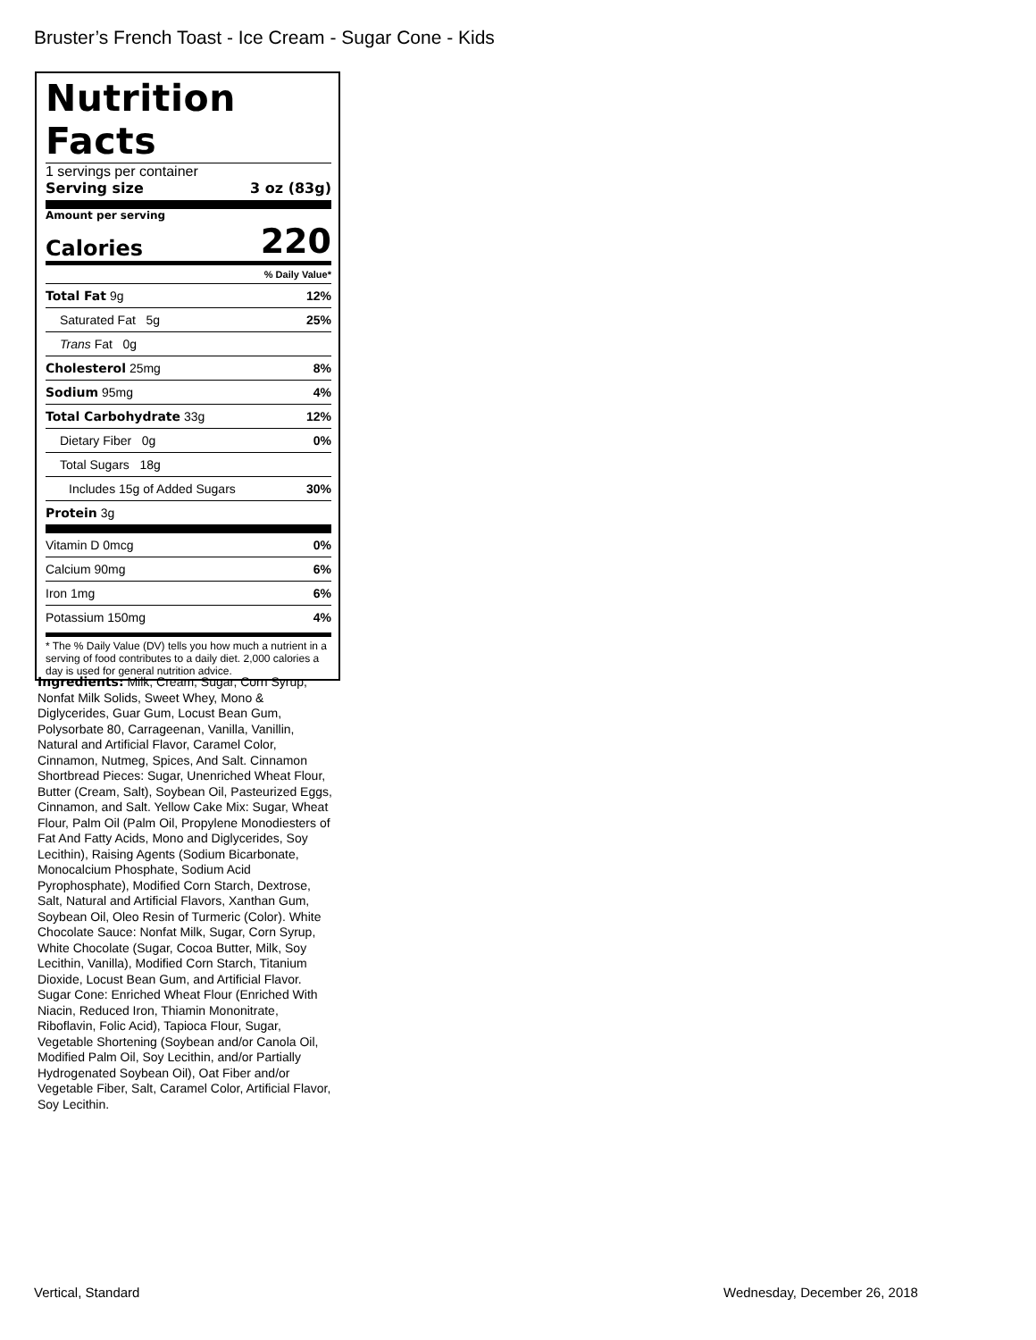Bruster’s French Toast - Ice Cream - Sugar Cone - Kids
Nutrition Facts
1 servings per container
Serving size 3 oz (83g)
Amount per serving
Calories 220
% Daily Value*
| Total Fat 9g | 12% |
| Saturated Fat 5g | 25% |
| Trans Fat 0g | |
| Cholesterol 25mg | 8% |
| Sodium 95mg | 4% |
| Total Carbohydrate 33g | 12% |
| Dietary Fiber 0g | 0% |
| Total Sugars 18g | |
| Includes 15g of Added Sugars | 30% |
| Protein 3g | |
| Vitamin D 0mcg | 0% |
| Calcium 90mg | 6% |
| Iron 1mg | 6% |
| Potassium 150mg | 4% |
* The % Daily Value (DV) tells you how much a nutrient in a serving of food contributes to a daily diet. 2,000 calories a day is used for general nutrition advice.
Ingredients: Milk, Cream, Sugar, Corn Syrup, Nonfat Milk Solids, Sweet Whey, Mono & Diglycerides, Guar Gum, Locust Bean Gum, Polysorbate 80, Carrageenan, Vanilla, Vanillin, Natural and Artificial Flavor, Caramel Color, Cinnamon, Nutmeg, Spices, And Salt. Cinnamon Shortbread Pieces: Sugar, Unenriched Wheat Flour, Butter (Cream, Salt), Soybean Oil, Pasteurized Eggs, Cinnamon, and Salt. Yellow Cake Mix: Sugar, Wheat Flour, Palm Oil (Palm Oil, Propylene Monodiesters of Fat And Fatty Acids, Mono and Diglycerides, Soy Lecithin), Raising Agents (Sodium Bicarbonate, Monocalcium Phosphate, Sodium Acid Pyrophosphate), Modified Corn Starch, Dextrose, Salt, Natural and Artificial Flavors, Xanthan Gum, Soybean Oil, Oleo Resin of Turmeric (Color). White Chocolate Sauce: Nonfat Milk, Sugar, Corn Syrup, White Chocolate (Sugar, Cocoa Butter, Milk, Soy Lecithin, Vanilla), Modified Corn Starch, Titanium Dioxide, Locust Bean Gum, and Artificial Flavor. Sugar Cone: Enriched Wheat Flour (Enriched With Niacin, Reduced Iron, Thiamin Mononitrate, Riboflavin, Folic Acid), Tapioca Flour, Sugar, Vegetable Shortening (Soybean and/or Canola Oil, Modified Palm Oil, Soy Lecithin, and/or Partially Hydrogenated Soybean Oil), Oat Fiber and/or Vegetable Fiber, Salt, Caramel Color, Artificial Flavor, Soy Lecithin.
Vertical, Standard Wednesday, December 26, 2018